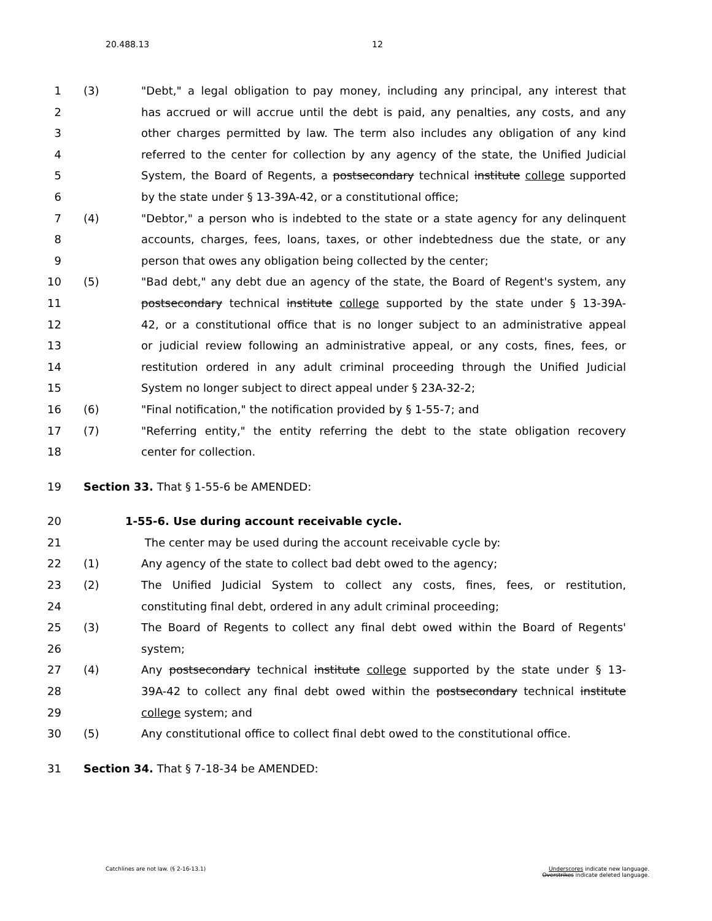20.488.13 12
1 (3) "Debt," a legal obligation to pay money, including any principal, any interest that
2 has accrued or will accrue until the debt is paid, any penalties, any costs, and any
3 other charges permitted by law. The term also includes any obligation of any kind
4 referred to the center for collection by any agency of the state, the Unified Judicial
5 System, the Board of Regents, a postsecondary technical institute college supported
6 by the state under § 13-39A-42, or a constitutional office;
7 (4) "Debtor," a person who is indebted to the state or a state agency for any delinquent
8 accounts, charges, fees, loans, taxes, or other indebtedness due the state, or any
9 person that owes any obligation being collected by the center;
10 (5) "Bad debt," any debt due an agency of the state, the Board of Regent's system, any
11 postsecondary technical institute college supported by the state under § 13-39A-
12 42, or a constitutional office that is no longer subject to an administrative appeal
13 or judicial review following an administrative appeal, or any costs, fines, fees, or
14 restitution ordered in any adult criminal proceeding through the Unified Judicial
15 System no longer subject to direct appeal under § 23A-32-2;
16 (6) "Final notification," the notification provided by § 1-55-7; and
17 (7) "Referring entity," the entity referring the debt to the state obligation recovery
18 center for collection.
19 Section 33. That § 1-55-6 be AMENDED:
20 1-55-6. Use during account receivable cycle.
21 The center may be used during the account receivable cycle by:
22 (1) Any agency of the state to collect bad debt owed to the agency;
23 (2) The Unified Judicial System to collect any costs, fines, fees, or restitution,
24 constituting final debt, ordered in any adult criminal proceeding;
25 (3) The Board of Regents to collect any final debt owed within the Board of Regents'
26 system;
27 (4) Any postsecondary technical institute college supported by the state under § 13-
28 39A-42 to collect any final debt owed within the postsecondary technical institute
29 college system; and
30 (5) Any constitutional office to collect final debt owed to the constitutional office.
31 Section 34. That § 7-18-34 be AMENDED:
Catchlines are not law. (§ 2-16-13.1)
Underscores indicate new language.
Overstrikes indicate deleted language.